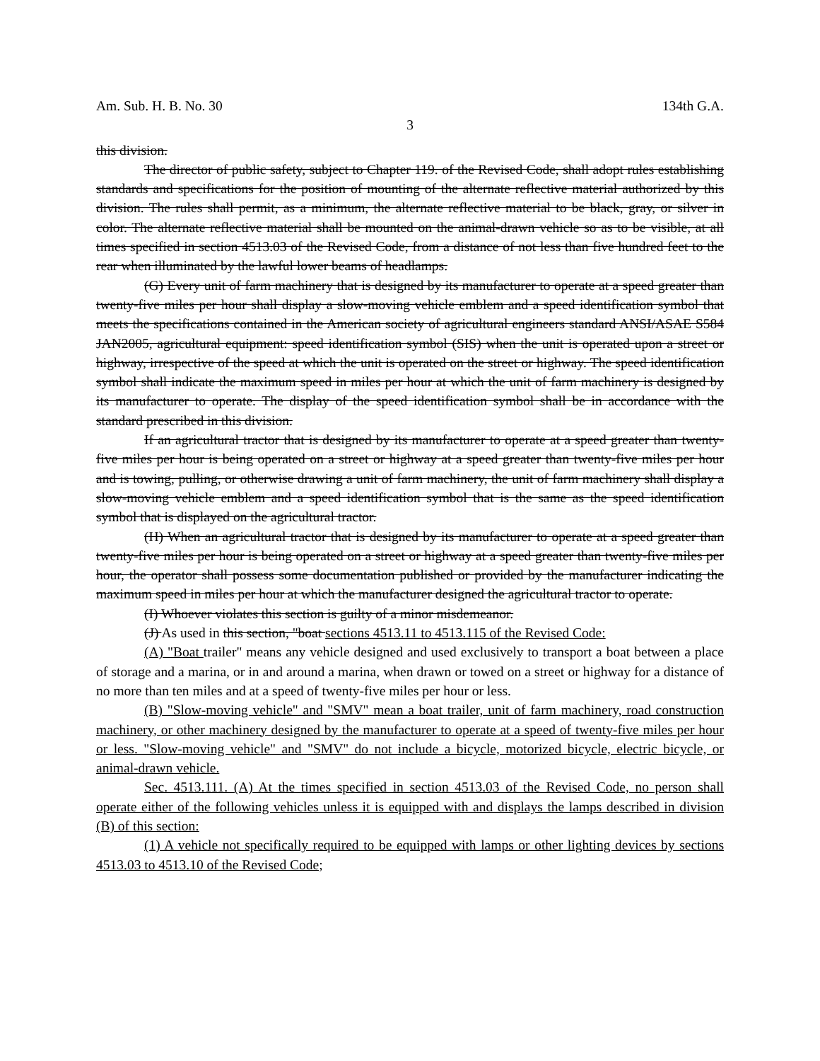Am. Sub. H. B. No. 30 134th G.A.
3
this division.
The director of public safety, subject to Chapter 119. of the Revised Code, shall adopt rules establishing standards and specifications for the position of mounting of the alternate reflective material authorized by this division. The rules shall permit, as a minimum, the alternate reflective material to be black, gray, or silver in color. The alternate reflective material shall be mounted on the animal-drawn vehicle so as to be visible, at all times specified in section 4513.03 of the Revised Code, from a distance of not less than five hundred feet to the rear when illuminated by the lawful lower beams of headlamps.
(G) Every unit of farm machinery that is designed by its manufacturer to operate at a speed greater than twenty-five miles per hour shall display a slow-moving vehicle emblem and a speed identification symbol that meets the specifications contained in the American society of agricultural engineers standard ANSI/ASAE S584 JAN2005, agricultural equipment: speed identification symbol (SIS) when the unit is operated upon a street or highway, irrespective of the speed at which the unit is operated on the street or highway. The speed identification symbol shall indicate the maximum speed in miles per hour at which the unit of farm machinery is designed by its manufacturer to operate. The display of the speed identification symbol shall be in accordance with the standard prescribed in this division.
If an agricultural tractor that is designed by its manufacturer to operate at a speed greater than twenty-five miles per hour is being operated on a street or highway at a speed greater than twenty-five miles per hour and is towing, pulling, or otherwise drawing a unit of farm machinery, the unit of farm machinery shall display a slow-moving vehicle emblem and a speed identification symbol that is the same as the speed identification symbol that is displayed on the agricultural tractor.
(H) When an agricultural tractor that is designed by its manufacturer to operate at a speed greater than twenty-five miles per hour is being operated on a street or highway at a speed greater than twenty-five miles per hour, the operator shall possess some documentation published or provided by the manufacturer indicating the maximum speed in miles per hour at which the manufacturer designed the agricultural tractor to operate.
(I) Whoever violates this section is guilty of a minor misdemeanor.
(J) As used in this section, "boat sections 4513.11 to 4513.115 of the Revised Code:
(A) "Boat trailer" means any vehicle designed and used exclusively to transport a boat between a place of storage and a marina, or in and around a marina, when drawn or towed on a street or highway for a distance of no more than ten miles and at a speed of twenty-five miles per hour or less.
(B) "Slow-moving vehicle" and "SMV" mean a boat trailer, unit of farm machinery, road construction machinery, or other machinery designed by the manufacturer to operate at a speed of twenty-five miles per hour or less. "Slow-moving vehicle" and "SMV" do not include a bicycle, motorized bicycle, electric bicycle, or animal-drawn vehicle.
Sec. 4513.111. (A) At the times specified in section 4513.03 of the Revised Code, no person shall operate either of the following vehicles unless it is equipped with and displays the lamps described in division (B) of this section:
(1) A vehicle not specifically required to be equipped with lamps or other lighting devices by sections 4513.03 to 4513.10 of the Revised Code;